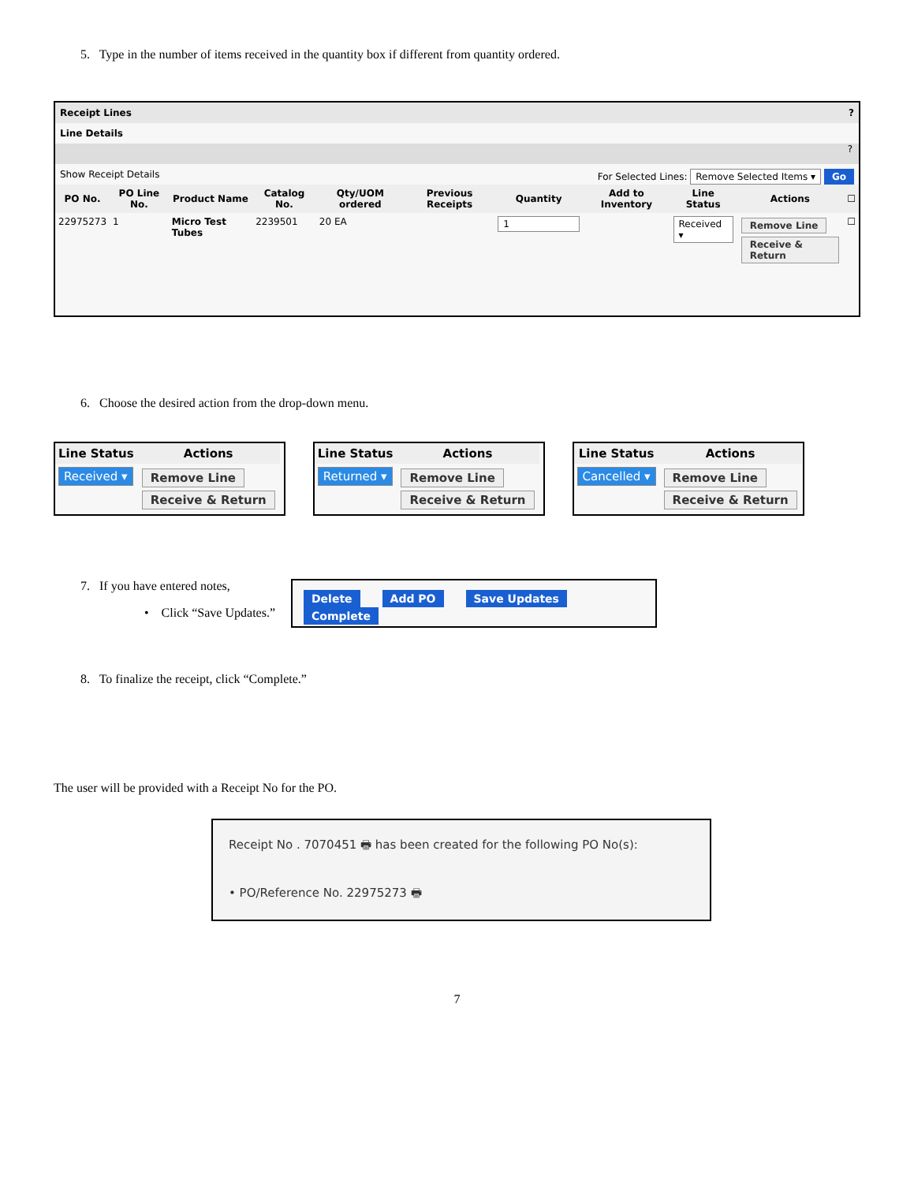5. Type in the number of items received in the quantity box if different from quantity ordered.
Receipt Lines ?
Line Details
?
Show Receipt Details For Selected Lines: Remove Selected Items ▾ Go
| PO No. | PO Line No. | Product Name | Catalog No. | Qty/UOM ordered | Previous Receipts | Quantity | Add to Inventory | Line Status | Actions | ☐ |
| --- | --- | --- | --- | --- | --- | --- | --- | --- | --- | --- |
| 22975273 | 1 | Micro Test Tubes | 2239501 | 20 EA | | 1 | | Received ▾ | Remove Line Receive & Return | ☐ |
6. Choose the desired action from the drop-down menu.
| Line Status | Actions |
| --- | --- |
| Received ▾ | Remove Line Receive & Return |
| Line Status | Actions |
| --- | --- |
| Returned ▾ | Remove Line Receive & Return |
| Line Status | Actions |
| --- | --- |
| Cancelled ▾ | Remove Line Receive & Return |
7. If you have entered notes,
• Click “Save Updates.”
Delete Add PO Save Updates Complete
8. To finalize the receipt, click “Complete.”
The user will be provided with a Receipt No for the PO.
Receipt No . 7070451 🖶 has been created for the following PO No(s):
• PO/Reference No. 22975273 🖶
7